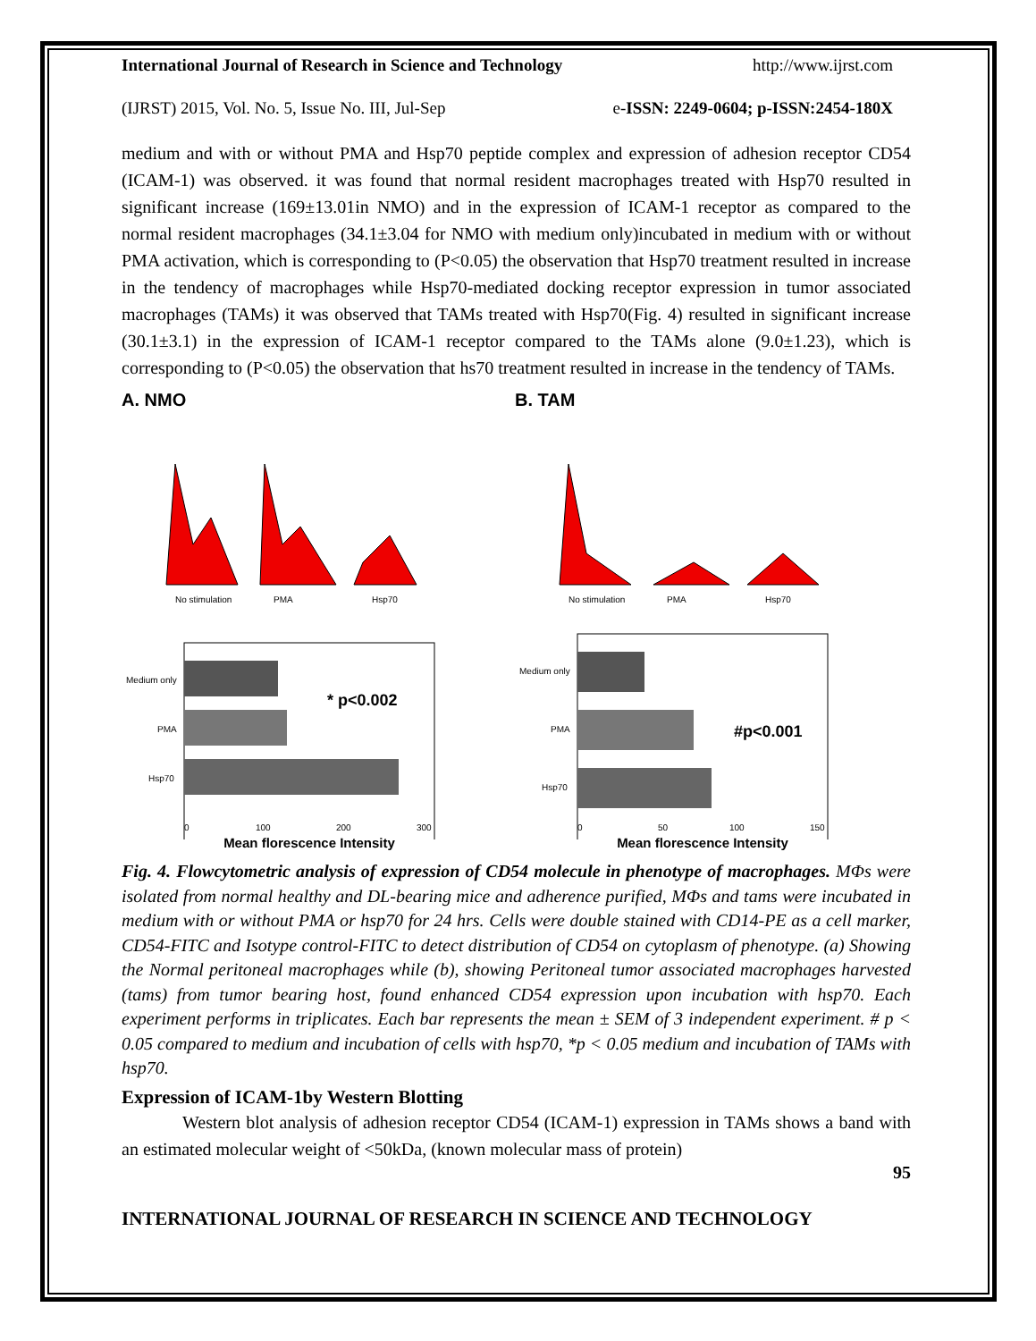International Journal of Research in Science and Technology http://www.ijrst.com
(IJRST) 2015, Vol. No. 5, Issue No. III, Jul-Sep e-ISSN: 2249-0604; p-ISSN:2454-180X
medium and with or without PMA and Hsp70 peptide complex and expression of adhesion receptor CD54 (ICAM-1) was observed. it was found that normal resident macrophages treated with Hsp70 resulted in significant increase (169±13.01in NMO) and in the expression of ICAM-1 receptor as compared to the normal resident macrophages (34.1±3.04 for NMO with medium only)incubated in medium with or without PMA activation, which is corresponding to (P<0.05) the observation that Hsp70 treatment resulted in increase in the tendency of macrophages while Hsp70-mediated docking receptor expression in tumor associated macrophages (TAMs) it was observed that TAMs treated with Hsp70(Fig. 4) resulted in significant increase (30.1±3.1) in the expression of ICAM-1 receptor compared to the TAMs alone (9.0±1.23), which is corresponding to (P<0.05) the observation that hs70 treatment resulted in increase in the tendency of TAMs.
A. NMO
No stimulation
PMA
Hsp70
Medium only
PMA
Hsp70
* p<0.002
0
100
200
300
Mean florescence Intensity
B. TAM
No stimulation
PMA
Hsp70
Medium only
PMA
Hsp70
#p<0.001
0
50
100
150
Mean florescence Intensity
Fig. 4. Flowcytometric analysis of expression of CD54 molecule in phenotype of macrophages. MΦs were isolated from normal healthy and DL-bearing mice and adherence purified, MΦs and tams were incubated in medium with or without PMA or hsp70 for 24 hrs. Cells were double stained with CD14-PE as a cell marker, CD54-FITC and Isotype control-FITC to detect distribution of CD54 on cytoplasm of phenotype. (a) Showing the Normal peritoneal macrophages while (b), showing Peritoneal tumor associated macrophages harvested (tams) from tumor bearing host, found enhanced CD54 expression upon incubation with hsp70. Each experiment performs in triplicates. Each bar represents the mean ± SEM of 3 independent experiment. # p < 0.05 compared to medium and incubation of cells with hsp70, *p < 0.05 medium and incubation of TAMs with hsp70.
Expression of ICAM-1by Western Blotting
Western blot analysis of adhesion receptor CD54 (ICAM-1) expression in TAMs shows a band with an estimated molecular weight of <50kDa, (known molecular mass of protein)
95
INTERNATIONAL JOURNAL OF RESEARCH IN SCIENCE AND TECHNOLOGY